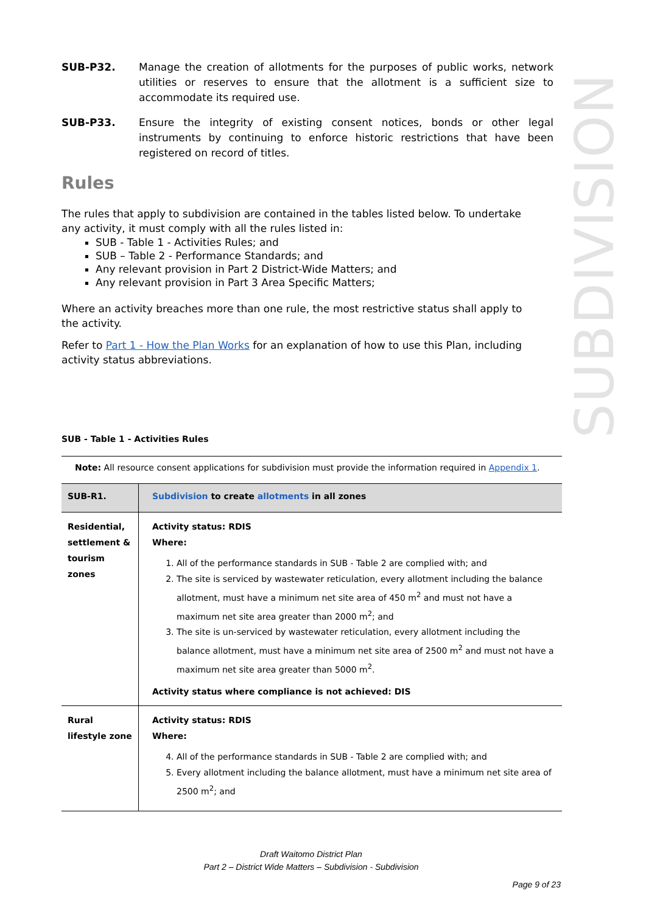SUBDIVISION
SUB-P32. Manage the creation of allotments for the purposes of public works, network utilities or reserves to ensure that the allotment is a sufficient size to accommodate its required use.
SUB-P33. Ensure the integrity of existing consent notices, bonds or other legal instruments by continuing to enforce historic restrictions that have been registered on record of titles.
Rules
The rules that apply to subdivision are contained in the tables listed below. To undertake any activity, it must comply with all the rules listed in:
SUB - Table 1 - Activities Rules; and
SUB – Table 2 - Performance Standards; and
Any relevant provision in Part 2 District-Wide Matters; and
Any relevant provision in Part 3 Area Specific Matters;
Where an activity breaches more than one rule, the most restrictive status shall apply to the activity.
Refer to Part 1 - How the Plan Works for an explanation of how to use this Plan, including activity status abbreviations.
SUB - Table 1 - Activities Rules
Note: All resource consent applications for subdivision must provide the information required in Appendix 1.
| SUB-R1. | Subdivision to create allotments in all zones |
| Residential, settlement & tourism zones | Activity status: RDIS Where: 1. All of the performance standards in SUB - Table 2 are complied with; and 2. The site is serviced by wastewater reticulation, every allotment including the balance allotment, must have a minimum net site area of 450 m<sup>2</sup> and must not have a maximum net site area greater than 2000 m<sup>2</sup>; and 3. The site is un-serviced by wastewater reticulation, every allotment including the balance allotment, must have a minimum net site area of 2500 m<sup>2</sup> and must not have a maximum net site area greater than 5000 m<sup>2</sup>. Activity status where compliance is not achieved: DIS |
| Rural lifestyle zone | Activity status: RDIS Where: 4. All of the performance standards in SUB - Table 2 are complied with; and 5. Every allotment including the balance allotment, must have a minimum net site area of 2500 m<sup>2</sup>; and |
Draft Waitomo District Plan
Part 2 – District Wide Matters – Subdivision - Subdivision
Page 9 of 23